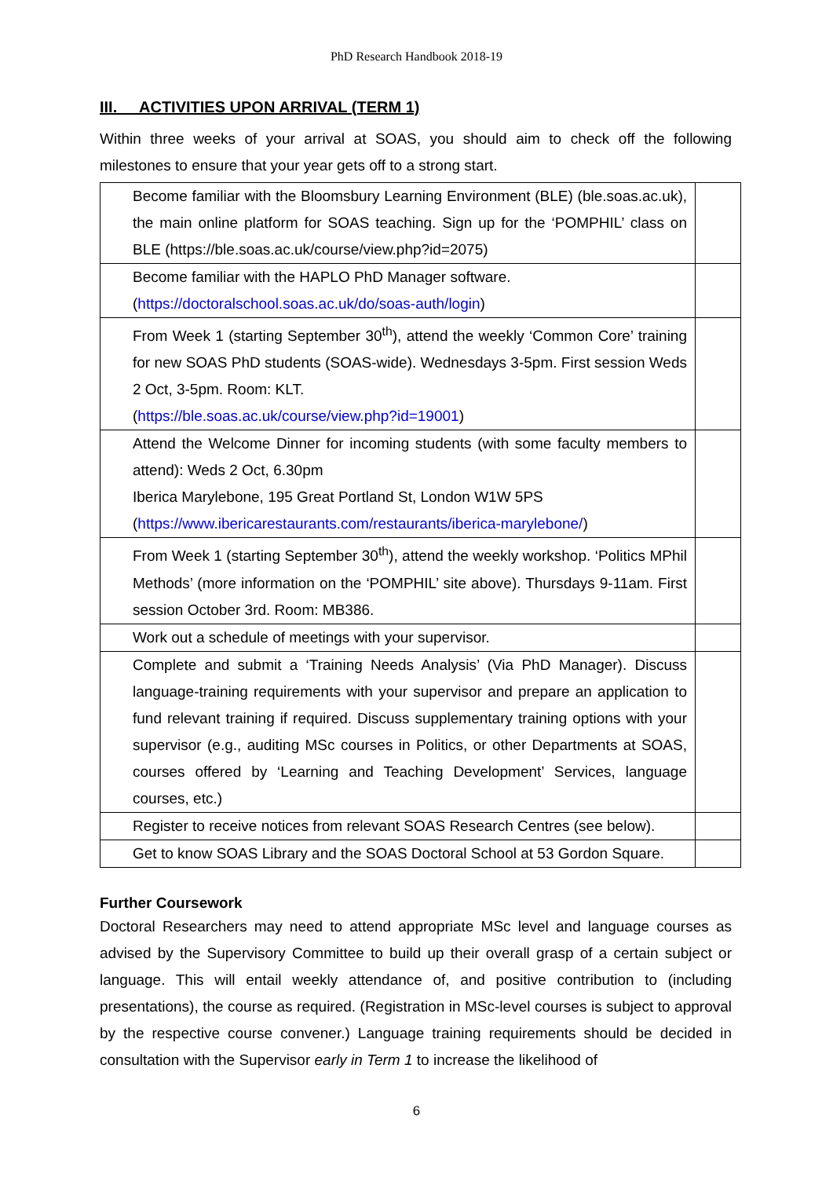PhD Research Handbook 2018-19
III. ACTIVITIES UPON ARRIVAL (TERM 1)
Within three weeks of your arrival at SOAS, you should aim to check off the following milestones to ensure that your year gets off to a strong start.
| Become familiar with the Bloomsbury Learning Environment (BLE) (ble.soas.ac.uk), the main online platform for SOAS teaching. Sign up for the ‘POMPHIL’ class on BLE (https://ble.soas.ac.uk/course/view.php?id=2075) | |
| Become familiar with the HAPLO PhD Manager software. ( https://doctoralschool.soas.ac.uk/do/soas-auth/login ) | |
| From Week 1 (starting September 30<sup>th</sup>), attend the weekly ‘Common Core’ training for new SOAS PhD students (SOAS-wide). Wednesdays 3-5pm. First session Weds 2 Oct, 3-5pm. Room: KLT. ( https://ble.soas.ac.uk/course/view.php?id=19001 ) | |
| Attend the Welcome Dinner for incoming students (with some faculty members to attend): Weds 2 Oct, 6.30pm Iberica Marylebone, 195 Great Portland St, London W1W 5PS ( https://www.ibericarestaurants.com/restaurants/iberica-marylebone/ ) | |
| From Week 1 (starting September 30<sup>th</sup>), attend the weekly workshop. ‘Politics MPhil Methods’ (more information on the ‘POMPHIL’ site above). Thursdays 9-11am. First session October 3rd. Room: MB386. | |
| Work out a schedule of meetings with your supervisor. | |
| Complete and submit a ‘Training Needs Analysis’ (Via PhD Manager). Discuss language-training requirements with your supervisor and prepare an application to fund relevant training if required. Discuss supplementary training options with your supervisor (e.g., auditing MSc courses in Politics, or other Departments at SOAS, courses offered by ‘Learning and Teaching Development’ Services, language courses, etc.) | |
| Register to receive notices from relevant SOAS Research Centres (see below). | |
| Get to know SOAS Library and the SOAS Doctoral School at 53 Gordon Square. | |
Further Coursework
Doctoral Researchers may need to attend appropriate MSc level and language courses as advised by the Supervisory Committee to build up their overall grasp of a certain subject or language. This will entail weekly attendance of, and positive contribution to (including presentations), the course as required. (Registration in MSc-level courses is subject to approval by the respective course convener.) Language training requirements should be decided in consultation with the Supervisor early in Term 1 to increase the likelihood of
6